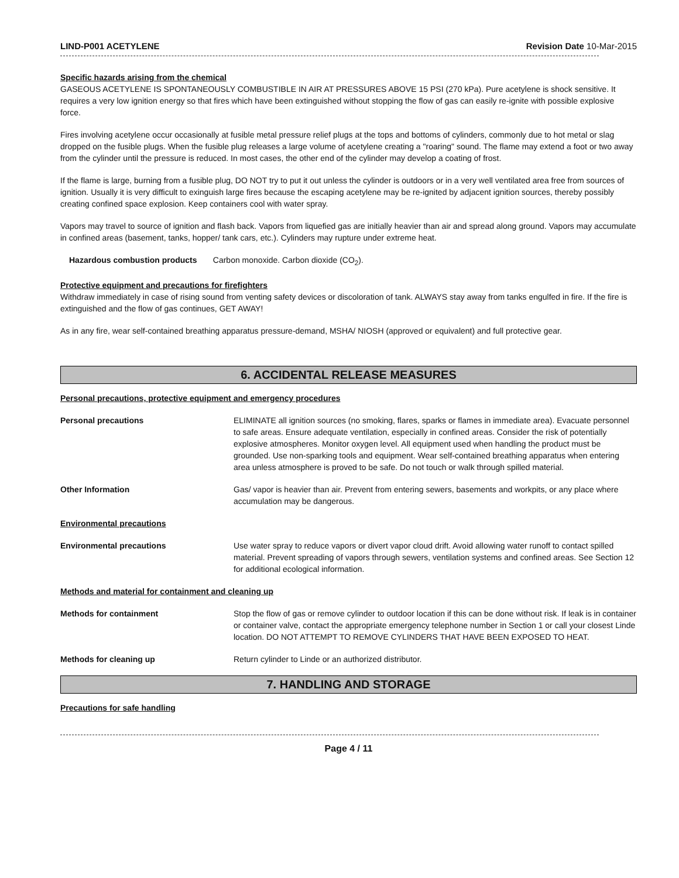LIND-P001 ACETYLENE Revision Date 10-Mar-2015
Specific hazards arising from the chemical
GASEOUS ACETYLENE IS SPONTANEOUSLY COMBUSTIBLE IN AIR AT PRESSURES ABOVE 15 PSI (270 kPa). Pure acetylene is shock sensitive. It requires a very low ignition energy so that fires which have been extinguished without stopping the flow of gas can easily re-ignite with possible explosive force.
Fires involving acetylene occur occasionally at fusible metal pressure relief plugs at the tops and bottoms of cylinders, commonly due to hot metal or slag dropped on the fusible plugs. When the fusible plug releases a large volume of acetylene creating a "roaring" sound. The flame may extend a foot or two away from the cylinder until the pressure is reduced. In most cases, the other end of the cylinder may develop a coating of frost.
If the flame is large, burning from a fusible plug, DO NOT try to put it out unless the cylinder is outdoors or in a very well ventilated area free from sources of ignition. Usually it is very difficult to exinguish large fires because the escaping acetylene may be re-ignited by adjacent ignition sources, thereby possibly creating confined space explosion. Keep containers cool with water spray.
Vapors may travel to source of ignition and flash back. Vapors from liquefied gas are initially heavier than air and spread along ground. Vapors may accumulate in confined areas (basement, tanks, hopper/ tank cars, etc.). Cylinders may rupture under extreme heat.
Hazardous combustion products Carbon monoxide. Carbon dioxide (CO<sub>2</sub>).
Protective equipment and precautions for firefighters
Withdraw immediately in case of rising sound from venting safety devices or discoloration of tank. ALWAYS stay away from tanks engulfed in fire. If the fire is extinguished and the flow of gas continues, GET AWAY!
As in any fire, wear self-contained breathing apparatus pressure-demand, MSHA/ NIOSH (approved or equivalent) and full protective gear.
6. ACCIDENTAL RELEASE MEASURES
Personal precautions, protective equipment and emergency procedures
Personal precautions ELIMINATE all ignition sources (no smoking, flares, sparks or flames in immediate area). Evacuate personnel to safe areas. Ensure adequate ventilation, especially in confined areas. Consider the risk of potentially explosive atmospheres. Monitor oxygen level. All equipment used when handling the product must be grounded. Use non-sparking tools and equipment. Wear self-contained breathing apparatus when entering area unless atmosphere is proved to be safe. Do not touch or walk through spilled material.
Other Information Gas/ vapor is heavier than air. Prevent from entering sewers, basements and workpits, or any place where accumulation may be dangerous.
Environmental precautions
Environmental precautions Use water spray to reduce vapors or divert vapor cloud drift. Avoid allowing water runoff to contact spilled material. Prevent spreading of vapors through sewers, ventilation systems and confined areas. See Section 12 for additional ecological information.
Methods and material for containment and cleaning up
Methods for containment Stop the flow of gas or remove cylinder to outdoor location if this can be done without risk. If leak is in container or container valve, contact the appropriate emergency telephone number in Section 1 or call your closest Linde location. DO NOT ATTEMPT TO REMOVE CYLINDERS THAT HAVE BEEN EXPOSED TO HEAT.
Methods for cleaning up Return cylinder to Linde or an authorized distributor.
7. HANDLING AND STORAGE
Precautions for safe handling
Page 4 / 11